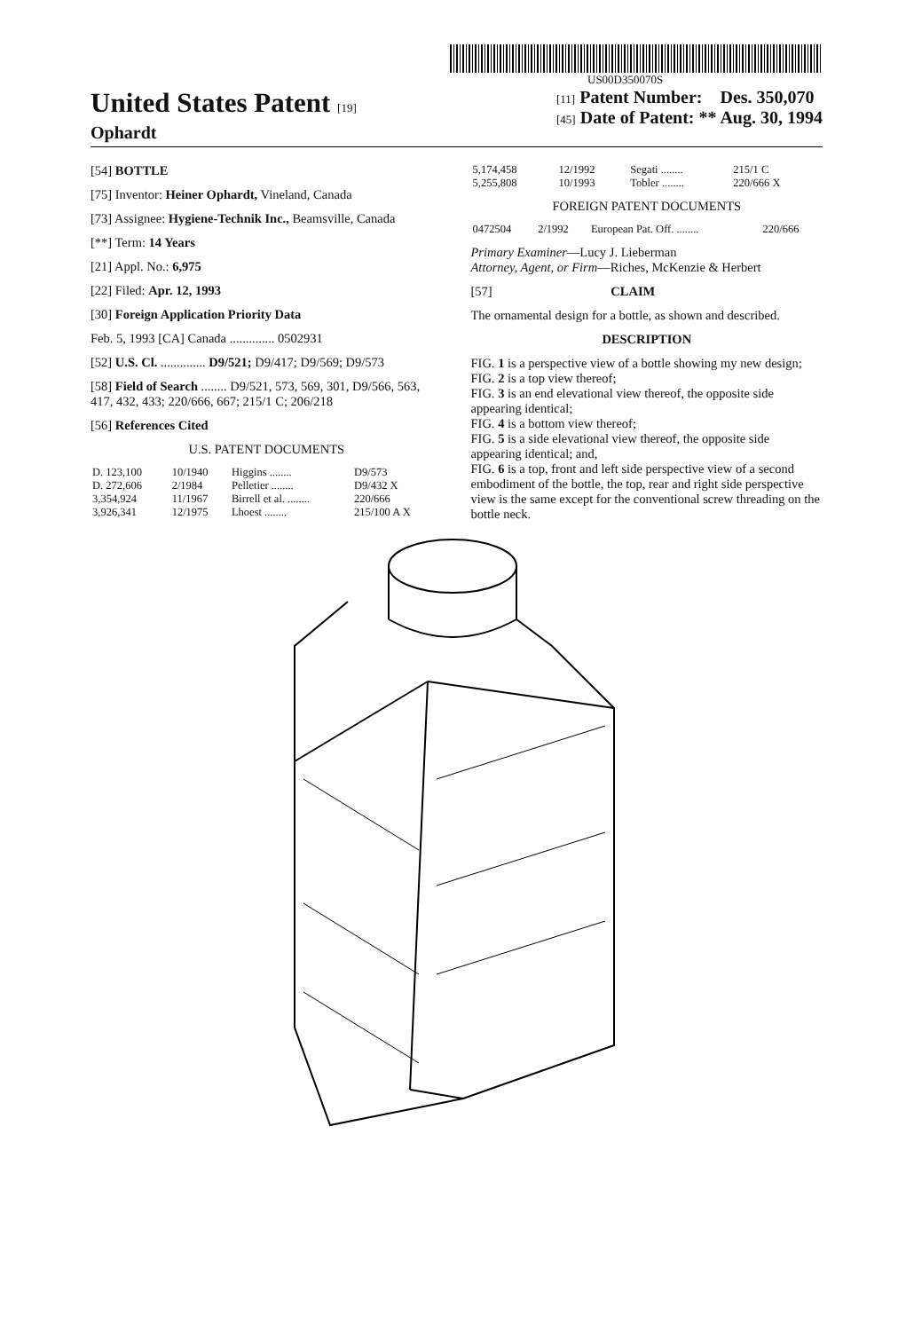US00D350070S
United States Patent [19]
Ophardt
[11] Patent Number: Des. 350,070
[45] Date of Patent: ** Aug. 30, 1994
[54] BOTTLE
[75] Inventor: Heiner Ophardt, Vineland, Canada
[73] Assignee: Hygiene-Technik Inc., Beamsville, Canada
[**] Term: 14 Years
[21] Appl. No.: 6,975
[22] Filed: Apr. 12, 1993
[30] Foreign Application Priority Data
Feb. 5, 1993 [CA] Canada .............. 0502931
[52] U.S. Cl. .............. D9/521; D9/417; D9/569; D9/573
[58] Field of Search ........ D9/521, 573, 569, 301, D9/566, 563, 417, 432, 433; 220/666, 667; 215/1 C; 206/218
[56] References Cited
U.S. PATENT DOCUMENTS
| D. 123,100 | 10/1940 | Higgins ........ | D9/573 |
| D. 272,606 | 2/1984 | Pelletier ........ | D9/432 X |
| 3,354,924 | 11/1967 | Birrell et al. ........ | 220/666 |
| 3,926,341 | 12/1975 | Lhoest ........ | 215/100 A X |
| 5,174,458 | 12/1992 | Segati ........ | 215/1 C |
| 5,255,808 | 10/1993 | Tobler ........ | 220/666 X |
FOREIGN PATENT DOCUMENTS
| 0472504 | 2/1992 | European Pat. Off. ........ | 220/666 |
Primary Examiner—Lucy J. Lieberman
Attorney, Agent, or Firm—Riches, McKenzie & Herbert
[57] CLAIM
The ornamental design for a bottle, as shown and described.
DESCRIPTION
FIG. 1 is a perspective view of a bottle showing my new design;
FIG. 2 is a top view thereof;
FIG. 3 is an end elevational view thereof, the opposite side appearing identical;
FIG. 4 is a bottom view thereof;
FIG. 5 is a side elevational view thereof, the opposite side appearing identical; and,
FIG. 6 is a top, front and left side perspective view of a second embodiment of the bottle, the top, rear and right side perspective view is the same except for the conventional screw threading on the bottle neck.